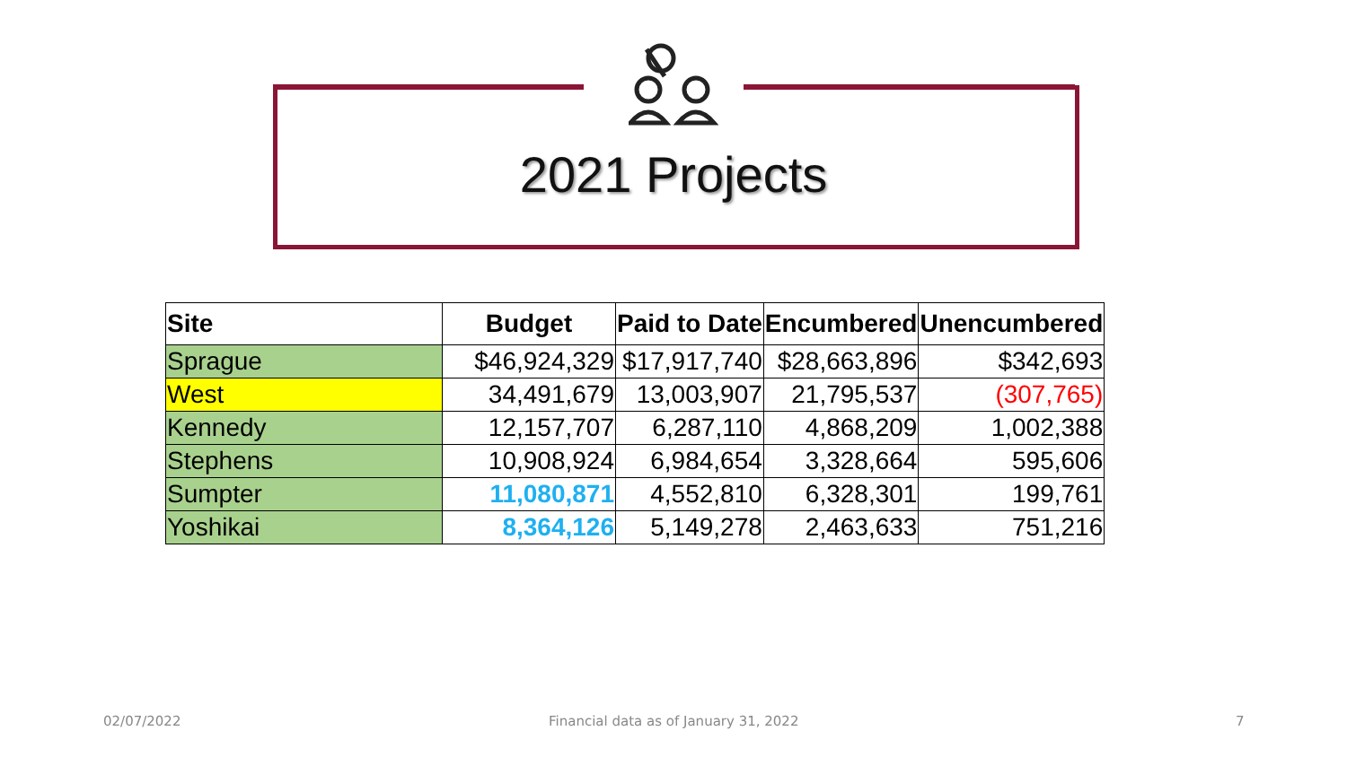2021 Projects
| Site | Budget | Paid to Date | Encumbered | Unencumbered |
| --- | --- | --- | --- | --- |
| Sprague | $46,924,329 | $17,917,740 | $28,663,896 | $342,693 |
| West | 34,491,679 | 13,003,907 | 21,795,537 | (307,765) |
| Kennedy | 12,157,707 | 6,287,110 | 4,868,209 | 1,002,388 |
| Stephens | 10,908,924 | 6,984,654 | 3,328,664 | 595,606 |
| Sumpter | 11,080,871 | 4,552,810 | 6,328,301 | 199,761 |
| Yoshikai | 8,364,126 | 5,149,278 | 2,463,633 | 751,216 |
02/07/2022
Financial data as of January 31, 2022
7